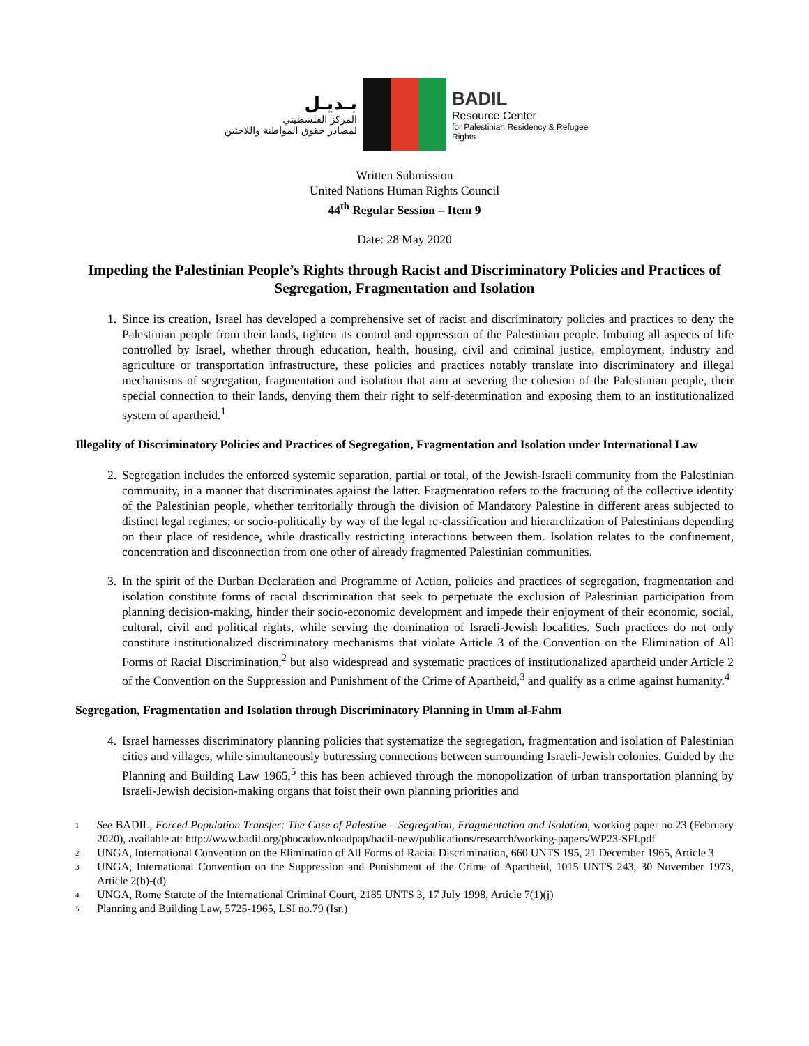بـديـل
المركز الفلسطيني
لمصادر حقوق المواطنة واللاجئين
BADIL
Resource Center
for Palestinian Residency & Refugee Rights
Written Submission
United Nations Human Rights Council
44<sup>th</sup> Regular Session – Item 9
Date: 28 May 2020
Impeding the Palestinian People’s Rights through Racist and Discriminatory Policies and Practices of Segregation, Fragmentation and Isolation
1. Since its creation, Israel has developed a comprehensive set of racist and discriminatory policies and practices to deny the Palestinian people from their lands, tighten its control and oppression of the Palestinian people. Imbuing all aspects of life controlled by Israel, whether through education, health, housing, civil and criminal justice, employment, industry and agriculture or transportation infrastructure, these policies and practices notably translate into discriminatory and illegal mechanisms of segregation, fragmentation and isolation that aim at severing the cohesion of the Palestinian people, their special connection to their lands, denying them their right to self-determination and exposing them to an institutionalized system of apartheid.<sup>1</sup>
Illegality of Discriminatory Policies and Practices of Segregation, Fragmentation and Isolation under International Law
2. Segregation includes the enforced systemic separation, partial or total, of the Jewish-Israeli community from the Palestinian community, in a manner that discriminates against the latter. Fragmentation refers to the fracturing of the collective identity of the Palestinian people, whether territorially through the division of Mandatory Palestine in different areas subjected to distinct legal regimes; or socio-politically by way of the legal re-classification and hierarchization of Palestinians depending on their place of residence, while drastically restricting interactions between them. Isolation relates to the confinement, concentration and disconnection from one other of already fragmented Palestinian communities.
3. In the spirit of the Durban Declaration and Programme of Action, policies and practices of segregation, fragmentation and isolation constitute forms of racial discrimination that seek to perpetuate the exclusion of Palestinian participation from planning decision-making, hinder their socio-economic development and impede their enjoyment of their economic, social, cultural, civil and political rights, while serving the domination of Israeli-Jewish localities. Such practices do not only constitute institutionalized discriminatory mechanisms that violate Article 3 of the Convention on the Elimination of All Forms of Racial Discrimination,<sup>2</sup> but also widespread and systematic practices of institutionalized apartheid under Article 2 of the Convention on the Suppression and Punishment of the Crime of Apartheid,<sup>3</sup> and qualify as a crime against humanity.<sup>4</sup>
Segregation, Fragmentation and Isolation through Discriminatory Planning in Umm al-Fahm
4. Israel harnesses discriminatory planning policies that systematize the segregation, fragmentation and isolation of Palestinian cities and villages, while simultaneously buttressing connections between surrounding Israeli-Jewish colonies. Guided by the Planning and Building Law 1965,<sup>5</sup> this has been achieved through the monopolization of urban transportation planning by Israeli-Jewish decision-making organs that foist their own planning priorities and
1 See BADIL, Forced Population Transfer: The Case of Palestine – Segregation, Fragmentation and Isolation, working paper no.23 (February 2020), available at: http://www.badil.org/phocadownloadpap/badil-new/publications/research/working-papers/WP23-SFI.pdf
2 UNGA, International Convention on the Elimination of All Forms of Racial Discrimination, 660 UNTS 195, 21 December 1965, Article 3
3 UNGA, International Convention on the Suppression and Punishment of the Crime of Apartheid, 1015 UNTS 243, 30 November 1973, Article 2(b)-(d)
4 UNGA, Rome Statute of the International Criminal Court, 2185 UNTS 3, 17 July 1998, Article 7(1)(j)
5 Planning and Building Law, 5725-1965, LSI no.79 (Isr.)